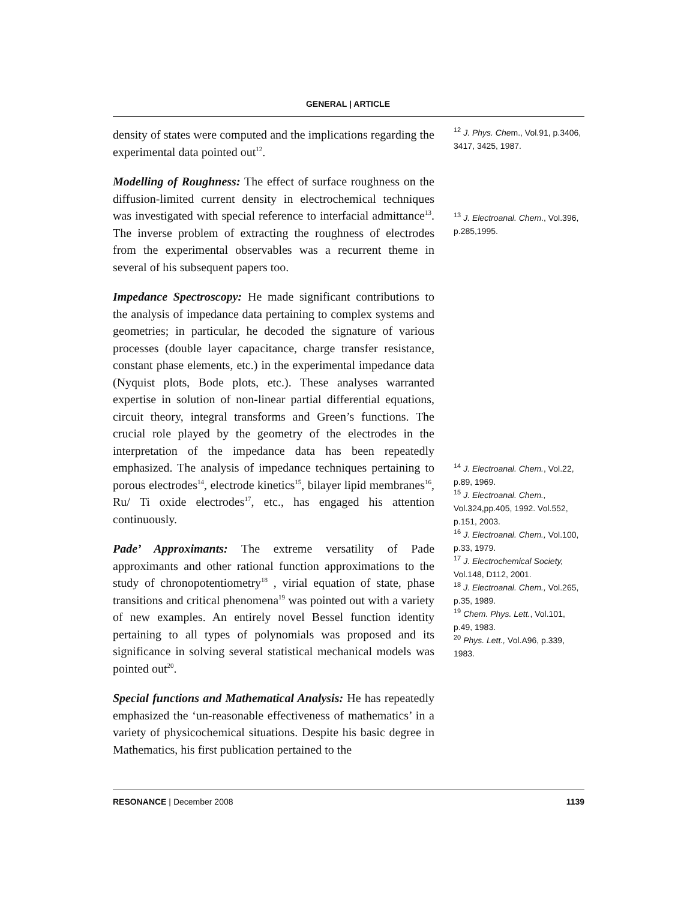GENERAL | ARTICLE
density of states were computed and the implications regarding the experimental data pointed out<sup>12</sup>.
Modelling of Roughness: The effect of surface roughness on the diffusion-limited current density in electrochemical techniques was investigated with special reference to interfacial admittance<sup>13</sup>. The inverse problem of extracting the roughness of electrodes from the experimental observables was a recurrent theme in several of his subsequent papers too.
Impedance Spectroscopy: He made significant contributions to the analysis of impedance data pertaining to complex systems and geometries; in particular, he decoded the signature of various processes (double layer capacitance, charge transfer resistance, constant phase elements, etc.) in the experimental impedance data (Nyquist plots, Bode plots, etc.). These analyses warranted expertise in solution of non-linear partial differential equations, circuit theory, integral transforms and Green’s functions. The crucial role played by the geometry of the electrodes in the interpretation of the impedance data has been repeatedly emphasized. The analysis of impedance techniques pertaining to porous electrodes<sup>14</sup>, electrode kinetics<sup>15</sup>, bilayer lipid membranes<sup>16</sup>, Ru/ Ti oxide electrodes<sup>17</sup>, etc., has engaged his attention continuously.
Pade’ Approximants: The extreme versatility of Pade approximants and other rational function approximations to the study of chronopotentiometry<sup>18</sup> , virial equation of state, phase transitions and critical phenomena<sup>19</sup> was pointed out with a variety of new examples. An entirely novel Bessel function identity pertaining to all types of polynomials was proposed and its significance in solving several statistical mechanical models was pointed out<sup>20</sup>.
Special functions and Mathematical Analysis: He has repeatedly emphasized the ‘un-reasonable effectiveness of mathematics’ in a variety of physicochemical situations. Despite his basic degree in Mathematics, his first publication pertained to the
<sup>12</sup> J. Phys. Chem., Vol.91, p.3406, 3417, 3425, 1987.
<sup>13</sup> J. Electroanal. Chem., Vol.396, p.285,1995.
<sup>14</sup> J. Electroanal. Chem., Vol.22, p.89, 1969.
<sup>15</sup> J. Electroanal. Chem., Vol.324,pp.405, 1992. Vol.552, p.151, 2003.
<sup>16</sup> J. Electroanal. Chem., Vol.100, p.33, 1979.
<sup>17</sup> J. Electrochemical Society, Vol.148, D112, 2001.
<sup>18</sup> J. Electroanal. Chem., Vol.265, p.35, 1989.
<sup>19</sup> Chem. Phys. Lett., Vol.101, p.49, 1983.
<sup>20</sup> Phys. Lett., Vol.A96, p.339, 1983.
RESONANCE | December 2008 1139